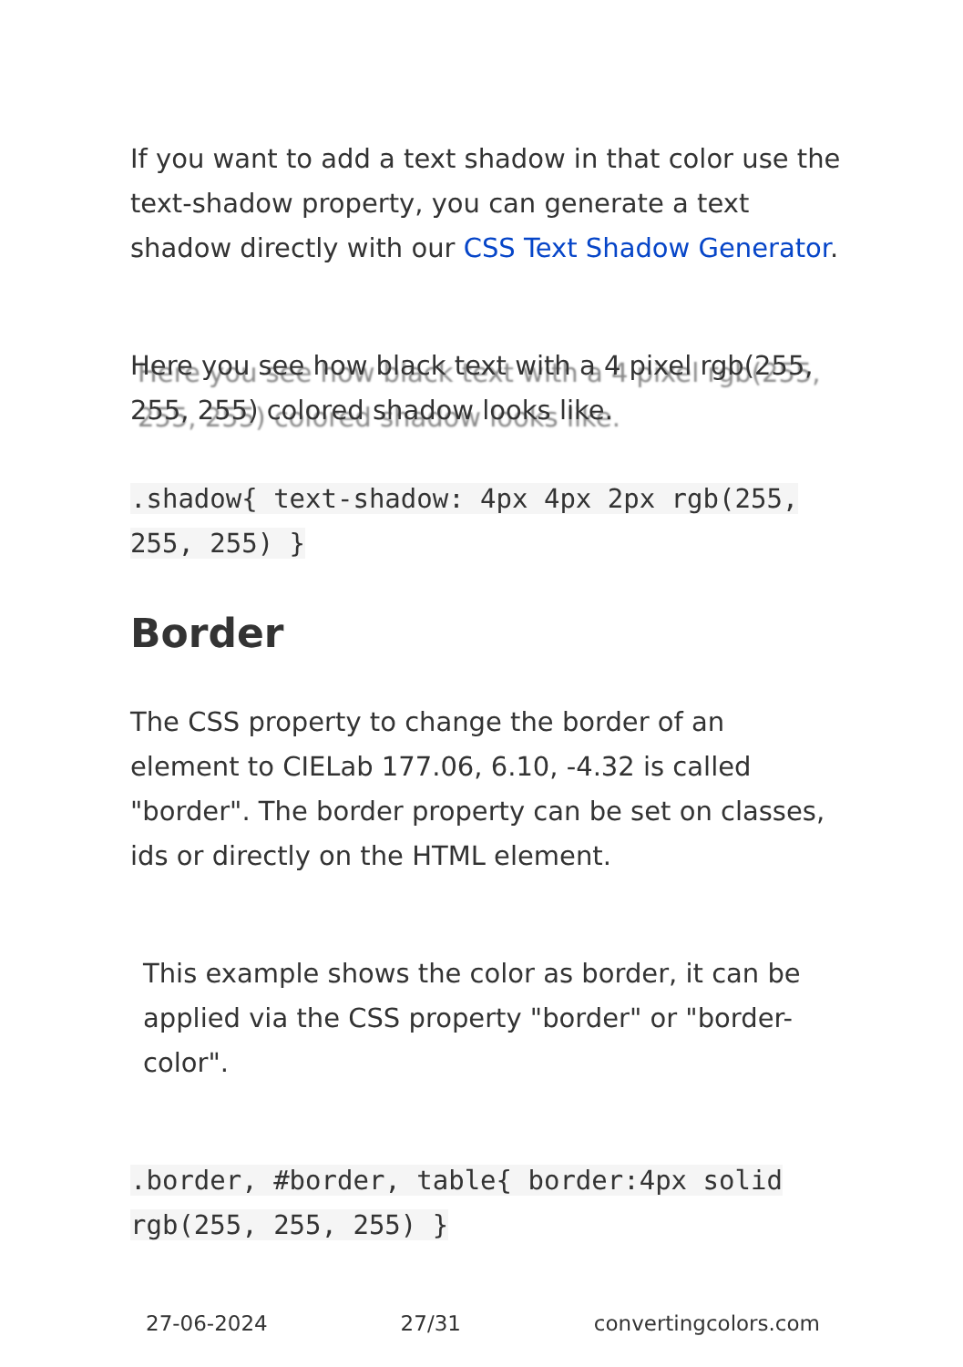If you want to add a text shadow in that color use the text-shadow property, you can generate a text shadow directly with our CSS Text Shadow Generator.
Here you see how black text with a 4 pixel rgb(255, 255, 255) colored shadow looks like.
.shadow{ text-shadow: 4px 4px 2px rgb(255, 255, 255) }
Border
The CSS property to change the border of an element to CIELab 177.06, 6.10, -4.32 is called "border". The border property can be set on classes, ids or directly on the HTML element.
This example shows the color as border, it can be applied via the CSS property "border" or "border-color".
.border, #border, table{ border:4px solid rgb(255, 255, 255) }
27-06-2024 27/31 convertingcolors.com